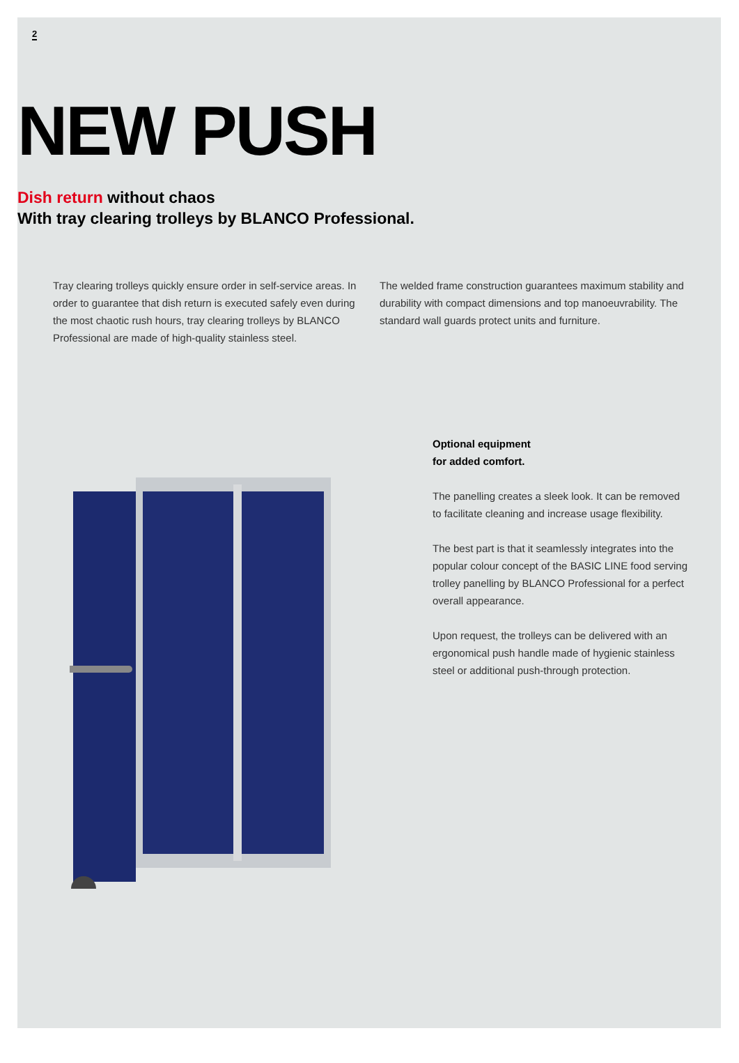2
NEW PUSH
Dish return without chaos
With tray clearing trolleys by BLANCO Professional.
Tray clearing trolleys quickly ensure order in self-service areas. In order to guarantee that dish return is executed safely even during the most chaotic rush hours, tray clearing trolleys by BLANCO Professional are made of high-quality stainless steel.
The welded frame construction guarantees maximum stability and durability with compact dimensions and top manoeuvrability. The standard wall guards protect units and furniture.
Optional equipment
for added comfort.
The panelling creates a sleek look. It can be removed to facilitate cleaning and increase usage flexibility.
The best part is that it seamlessly integrates into the popular colour concept of the BASIC LINE food serving trolley panelling by BLANCO Professional for a perfect overall appearance.
Upon request, the trolleys can be delivered with an ergonomical push handle made of hygienic stainless steel or additional push-through protection.